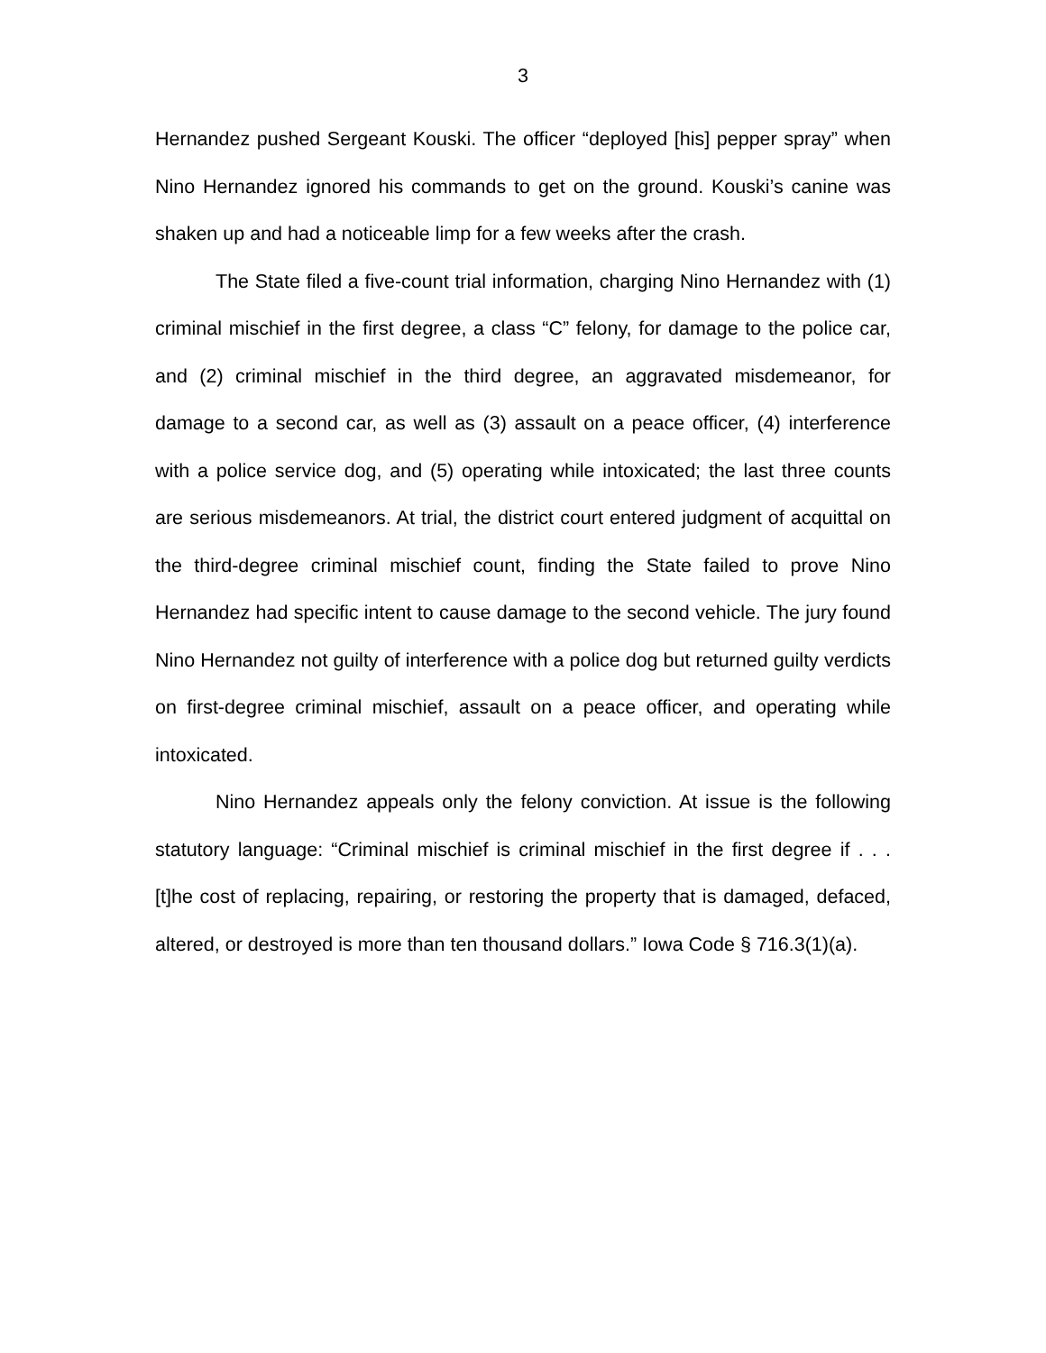3
Hernandez pushed Sergeant Kouski. The officer “deployed [his] pepper spray” when Nino Hernandez ignored his commands to get on the ground. Kouski’s canine was shaken up and had a noticeable limp for a few weeks after the crash.
The State filed a five-count trial information, charging Nino Hernandez with (1) criminal mischief in the first degree, a class “C” felony, for damage to the police car, and (2) criminal mischief in the third degree, an aggravated misdemeanor, for damage to a second car, as well as (3) assault on a peace officer, (4) interference with a police service dog, and (5) operating while intoxicated; the last three counts are serious misdemeanors. At trial, the district court entered judgment of acquittal on the third-degree criminal mischief count, finding the State failed to prove Nino Hernandez had specific intent to cause damage to the second vehicle. The jury found Nino Hernandez not guilty of interference with a police dog but returned guilty verdicts on first-degree criminal mischief, assault on a peace officer, and operating while intoxicated.
Nino Hernandez appeals only the felony conviction. At issue is the following statutory language: “Criminal mischief is criminal mischief in the first degree if . . . [t]he cost of replacing, repairing, or restoring the property that is damaged, defaced, altered, or destroyed is more than ten thousand dollars.” Iowa Code § 716.3(1)(a).